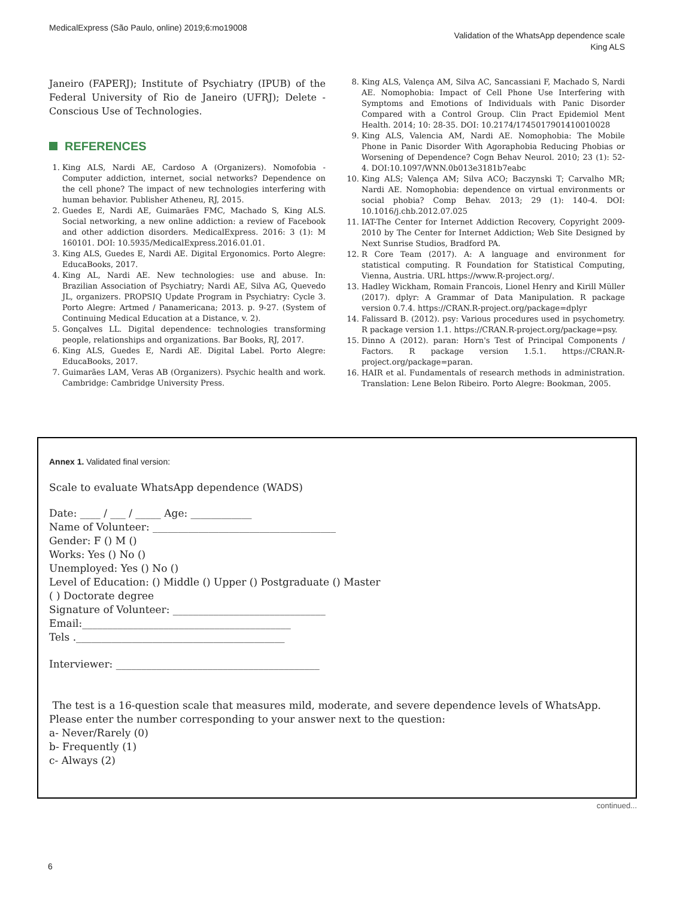MedicalExpress (São Paulo, online) 2019;6:mo19008
Validation of the WhatsApp dependence scale
King ALS
Janeiro (FAPERJ); Institute of Psychiatry (IPUB) of the Federal University of Rio de Janeiro (UFRJ); Delete - Conscious Use of Technologies.
REFERENCES
1. King ALS, Nardi AE, Cardoso A (Organizers). Nomofobia - Computer addiction, internet, social networks? Dependence on the cell phone? The impact of new technologies interfering with human behavior. Publisher Atheneu, RJ, 2015.
2. Guedes E, Nardi AE, Guimarães FMC, Machado S, King ALS. Social networking, a new online addiction: a review of Facebook and other addiction disorders. MedicalExpress. 2016: 3 (1): M 160101. DOI: 10.5935/MedicalExpress.2016.01.01.
3. King ALS, Guedes E, Nardi AE. Digital Ergonomics. Porto Alegre: EducaBooks, 2017.
4. King AL, Nardi AE. New technologies: use and abuse. In: Brazilian Association of Psychiatry; Nardi AE, Silva AG, Quevedo JL, organizers. PROPSIQ Update Program in Psychiatry: Cycle 3. Porto Alegre: Artmed / Panamericana; 2013. p. 9-27. (System of Continuing Medical Education at a Distance, v. 2).
5. Gonçalves LL. Digital dependence: technologies transforming people, relationships and organizations. Bar Books, RJ, 2017.
6. King ALS, Guedes E, Nardi AE. Digital Label. Porto Alegre: EducaBooks, 2017.
7. Guimarães LAM, Veras AB (Organizers). Psychic health and work. Cambridge: Cambridge University Press.
8. King ALS, Valença AM, Silva AC, Sancassiani F, Machado S, Nardi AE. Nomophobia: Impact of Cell Phone Use Interfering with Symptoms and Emotions of Individuals with Panic Disorder Compared with a Control Group. Clin Pract Epidemiol Ment Health. 2014; 10: 28-35. DOI: 10.2174/1745017901410010028
9. King ALS, Valencia AM, Nardi AE. Nomophobia: The Mobile Phone in Panic Disorder With Agoraphobia Reducing Phobias or Worsening of Dependence? Cogn Behav Neurol. 2010; 23 (1): 52-4. DOI:10.1097/WNN.0b013e3181b7eabc
10. King ALS; Valença AM; Silva ACO; Baczynski T; Carvalho MR; Nardi AE. Nomophobia: dependence on virtual environments or social phobia? Comp Behav. 2013; 29 (1): 140-4. DOI: 10.1016/j.chb.2012.07.025
11. IAT-The Center for Internet Addiction Recovery, Copyright 2009-2010 by The Center for Internet Addiction; Web Site Designed by Next Sunrise Studios, Bradford PA.
12. R Core Team (2017). A: A language and environment for statistical computing. R Foundation for Statistical Computing, Vienna, Austria. URL https://www.R-project.org/.
13. Hadley Wickham, Romain Francois, Lionel Henry and Kirill Müller (2017). dplyr: A Grammar of Data Manipulation. R package version 0.7.4. https://CRAN.R-project.org/package=dplyr
14. Falissard B. (2012). psy: Various procedures used in psychometry. R package version 1.1. https://CRAN.R-project.org/package=psy.
15. Dinno A (2012). paran: Horn's Test of Principal Components / Factors. R package version 1.5.1. https://CRAN.R-project.org/package=paran.
16. HAIR et al. Fundamentals of research methods in administration. Translation: Lene Belon Ribeiro. Porto Alegre: Bookman, 2005.
Annex 1. Validated final version:
Scale to evaluate WhatsApp dependence (WADS)
Date: ____ / ___ / _____ Age: ____________
Name of Volunteer: ____________________________________
Gender: F () M ()
Works: Yes () No ()
Unemployed: Yes () No ()
Level of Education: () Middle () Upper () Postgraduate () Master
( ) Doctorate degree
Signature of Volunteer: ______________________________
Email:_________________________________________
Tels ._________________________________________
Interviewer: ________________________________________
The test is a 16-question scale that measures mild, moderate, and severe dependence levels of WhatsApp.
Please enter the number corresponding to your answer next to the question:
a- Never/Rarely (0)
b- Frequently (1)
c- Always (2)
continued...
6